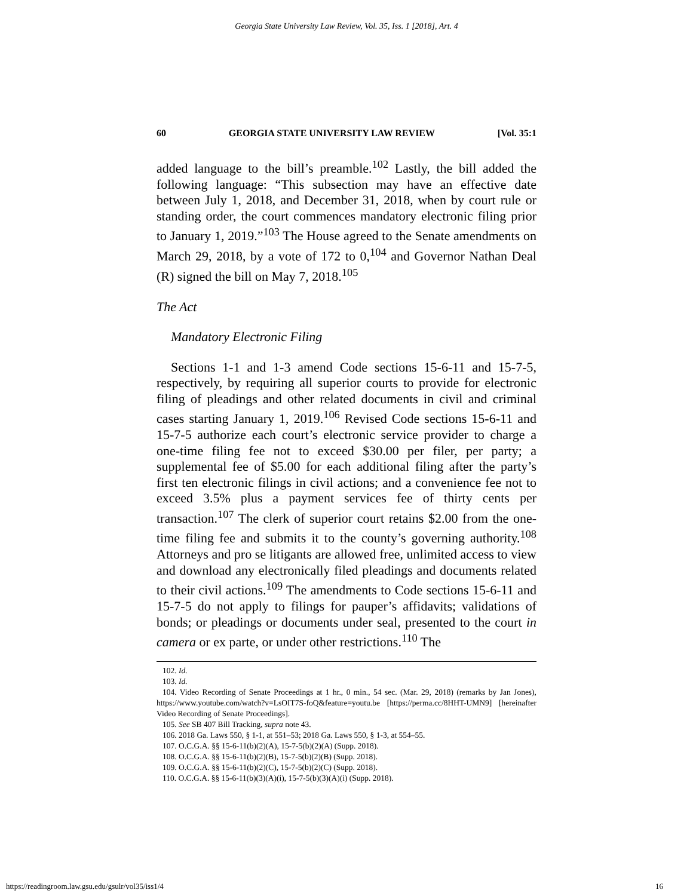Georgia State University Law Review, Vol. 35, Iss. 1 [2018], Art. 4
60 GEORGIA STATE UNIVERSITY LAW REVIEW [Vol. 35:1
added language to the bill’s preamble.<sup>102</sup> Lastly, the bill added the following language: “This subsection may have an effective date between July 1, 2018, and December 31, 2018, when by court rule or standing order, the court commences mandatory electronic filing prior to January 1, 2019.”<sup>103</sup> The House agreed to the Senate amendments on March 29, 2018, by a vote of 172 to 0,<sup>104</sup> and Governor Nathan Deal (R) signed the bill on May 7, 2018.<sup>105</sup>
The Act
Mandatory Electronic Filing
Sections 1-1 and 1-3 amend Code sections 15-6-11 and 15-7-5, respectively, by requiring all superior courts to provide for electronic filing of pleadings and other related documents in civil and criminal cases starting January 1, 2019.<sup>106</sup> Revised Code sections 15-6-11 and 15-7-5 authorize each court’s electronic service provider to charge a one-time filing fee not to exceed $30.00 per filer, per party; a supplemental fee of $5.00 for each additional filing after the party’s first ten electronic filings in civil actions; and a convenience fee not to exceed 3.5% plus a payment services fee of thirty cents per transaction.<sup>107</sup> The clerk of superior court retains $2.00 from the one-time filing fee and submits it to the county’s governing authority.<sup>108</sup> Attorneys and pro se litigants are allowed free, unlimited access to view and download any electronically filed pleadings and documents related to their civil actions.<sup>109</sup> The amendments to Code sections 15-6-11 and 15-7-5 do not apply to filings for pauper’s affidavits; validations of bonds; or pleadings or documents under seal, presented to the court in camera or ex parte, or under other restrictions.<sup>110</sup> The
102. Id.
103. Id.
104. Video Recording of Senate Proceedings at 1 hr., 0 min., 54 sec. (Mar. 29, 2018) (remarks by Jan Jones), https://www.youtube.com/watch?v=LsOIT7S-foQ&feature=youtu.be [https://perma.cc/8HHT-UMN9] [hereinafter Video Recording of Senate Proceedings].
105. See SB 407 Bill Tracking, supra note 43.
106. 2018 Ga. Laws 550, § 1-1, at 551–53; 2018 Ga. Laws 550, § 1-3, at 554–55.
107. O.C.G.A. §§ 15-6-11(b)(2)(A), 15-7-5(b)(2)(A) (Supp. 2018).
108. O.C.G.A. §§ 15-6-11(b)(2)(B), 15-7-5(b)(2)(B) (Supp. 2018).
109. O.C.G.A. §§ 15-6-11(b)(2)(C), 15-7-5(b)(2)(C) (Supp. 2018).
110. O.C.G.A. §§ 15-6-11(b)(3)(A)(i), 15-7-5(b)(3)(A)(i) (Supp. 2018).
https://readingroom.law.gsu.edu/gsulr/vol35/iss1/4 16